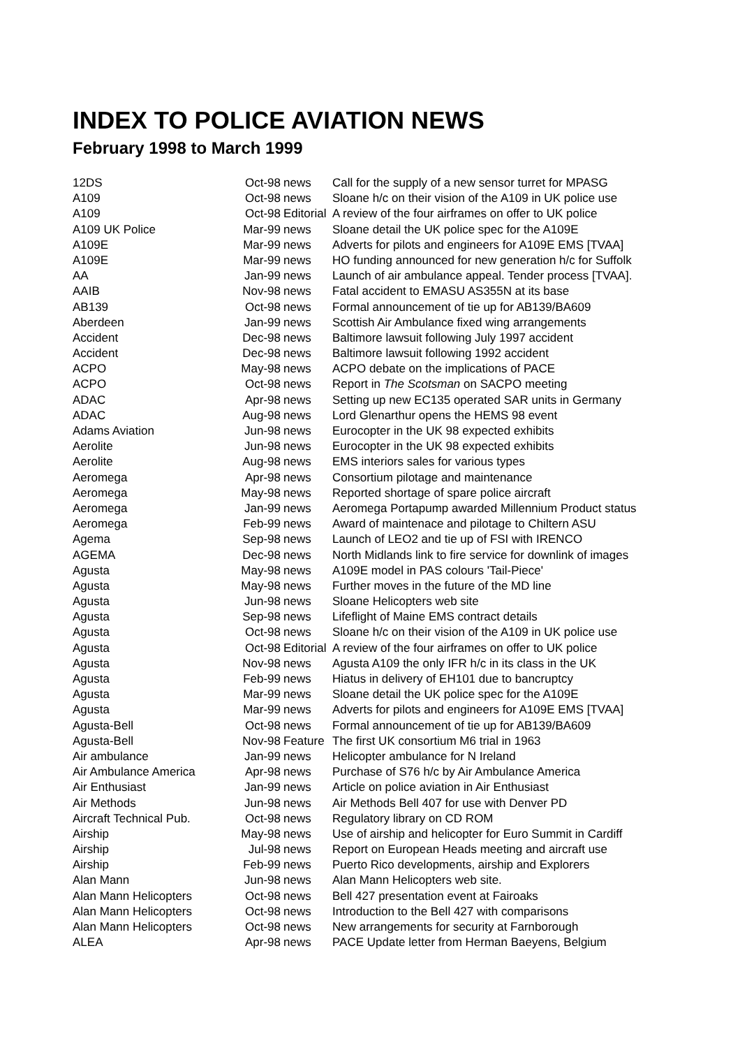INDEX TO POLICE AVIATION NEWS
February 1998 to March 1999
| 12DS | Oct-98 | news | Call for the supply of a new sensor turret for MPASG |
| A109 | Oct-98 | news | Sloane h/c on their vision of the A109 in UK police use |
| A109 | Oct-98 | Editorial | A review of the four airframes on offer to UK police |
| A109 UK Police | Mar-99 | news | Sloane detail the UK police spec for the A109E |
| A109E | Mar-99 | news | Adverts for pilots and engineers for A109E EMS [TVAA] |
| A109E | Mar-99 | news | HO funding announced for new generation h/c for Suffolk |
| AA | Jan-99 | news | Launch of air ambulance appeal. Tender process [TVAA]. |
| AAIB | Nov-98 | news | Fatal accident to EMASU AS355N at its base |
| AB139 | Oct-98 | news | Formal announcement of tie up for AB139/BA609 |
| Aberdeen | Jan-99 | news | Scottish Air Ambulance fixed wing arrangements |
| Accident | Dec-98 | news | Baltimore lawsuit following July 1997 accident |
| Accident | Dec-98 | news | Baltimore lawsuit following 1992 accident |
| ACPO | May-98 | news | ACPO debate on the implications of PACE |
| ACPO | Oct-98 | news | Report in The Scotsman on SACPO meeting |
| ADAC | Apr-98 | news | Setting up new EC135 operated SAR units in Germany |
| ADAC | Aug-98 | news | Lord Glenarthur opens the HEMS 98 event |
| Adams Aviation | Jun-98 | news | Eurocopter in the UK 98 expected exhibits |
| Aerolite | Jun-98 | news | Eurocopter in the UK 98 expected exhibits |
| Aerolite | Aug-98 | news | EMS interiors sales for various types |
| Aeromega | Apr-98 | news | Consortium pilotage and maintenance |
| Aeromega | May-98 | news | Reported shortage of spare police aircraft |
| Aeromega | Jan-99 | news | Aeromega Portapump awarded Millennium Product status |
| Aeromega | Feb-99 | news | Award of maintenace and pilotage to Chiltern ASU |
| Agema | Sep-98 | news | Launch of LEO2 and tie up of FSI with IRENCO |
| AGEMA | Dec-98 | news | North Midlands link to fire service for downlink of images |
| Agusta | May-98 | news | A109E model in PAS colours 'Tail-Piece' |
| Agusta | May-98 | news | Further moves in the future of the MD line |
| Agusta | Jun-98 | news | Sloane Helicopters web site |
| Agusta | Sep-98 | news | Lifeflight of Maine EMS contract details |
| Agusta | Oct-98 | news | Sloane h/c on their vision of the A109 in UK police use |
| Agusta | Oct-98 | Editorial | A review of the four airframes on offer to UK police |
| Agusta | Nov-98 | news | Agusta A109 the only IFR h/c in its class in the UK |
| Agusta | Feb-99 | news | Hiatus in delivery of EH101 due to bancruptcy |
| Agusta | Mar-99 | news | Sloane detail the UK police spec for the A109E |
| Agusta | Mar-99 | news | Adverts for pilots and engineers for A109E EMS [TVAA] |
| Agusta-Bell | Oct-98 | news | Formal announcement of tie up for AB139/BA609 |
| Agusta-Bell | Nov-98 | Feature | The first UK consortium M6 trial in 1963 |
| Air ambulance | Jan-99 | news | Helicopter ambulance for N Ireland |
| Air Ambulance America | Apr-98 | news | Purchase of S76 h/c by Air Ambulance America |
| Air Enthusiast | Jan-99 | news | Article on police aviation in Air Enthusiast |
| Air Methods | Jun-98 | news | Air Methods Bell 407 for use with Denver PD |
| Aircraft Technical Pub. | Oct-98 | news | Regulatory library on CD ROM |
| Airship | May-98 | news | Use of airship and helicopter for Euro Summit in Cardiff |
| Airship | Jul-98 | news | Report on European Heads meeting and aircraft use |
| Airship | Feb-99 | news | Puerto Rico developments, airship and Explorers |
| Alan Mann | Jun-98 | news | Alan Mann Helicopters web site. |
| Alan Mann Helicopters | Oct-98 | news | Bell 427 presentation event at Fairoaks |
| Alan Mann Helicopters | Oct-98 | news | Introduction to the Bell 427 with comparisons |
| Alan Mann Helicopters | Oct-98 | news | New arrangements for security at Farnborough |
| ALEA | Apr-98 | news | PACE Update letter from Herman Baeyens, Belgium |